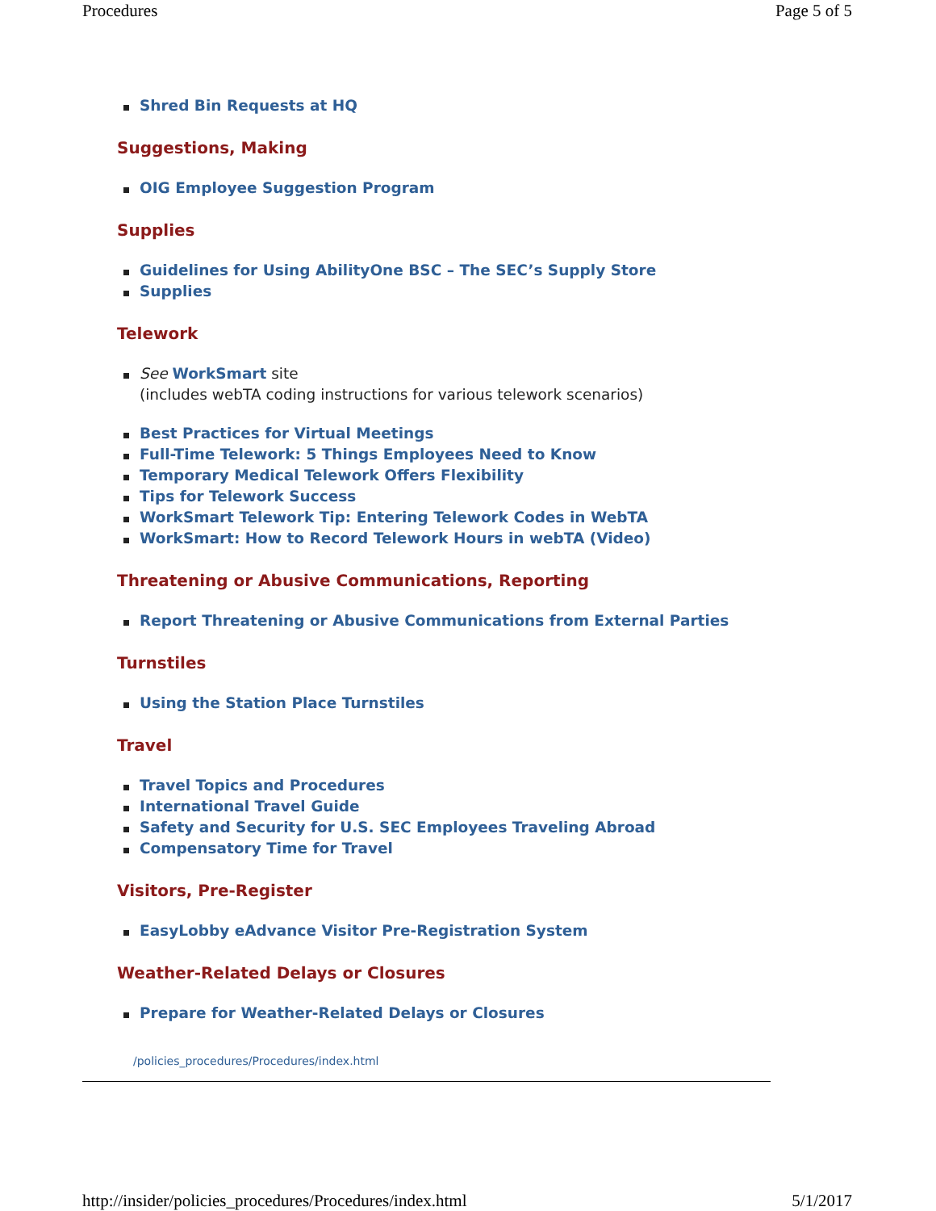Procedures Page 5 of 5
Shred Bin Requests at HQ
Suggestions, Making
OIG Employee Suggestion Program
Supplies
Guidelines for Using AbilityOne BSC – The SEC’s Supply Store
Supplies
Telework
See WorkSmart site
(includes webTA coding instructions for various telework scenarios)
Best Practices for Virtual Meetings
Full-Time Telework: 5 Things Employees Need to Know
Temporary Medical Telework Offers Flexibility
Tips for Telework Success
WorkSmart Telework Tip: Entering Telework Codes in WebTA
WorkSmart: How to Record Telework Hours in webTA (Video)
Threatening or Abusive Communications, Reporting
Report Threatening or Abusive Communications from External Parties
Turnstiles
Using the Station Place Turnstiles
Travel
Travel Topics and Procedures
International Travel Guide
Safety and Security for U.S. SEC Employees Traveling Abroad
Compensatory Time for Travel
Visitors, Pre-Register
EasyLobby eAdvance Visitor Pre-Registration System
Weather-Related Delays or Closures
Prepare for Weather-Related Delays or Closures
/policies_procedures/Procedures/index.html
http://insider/policies_procedures/Procedures/index.html 5/1/2017